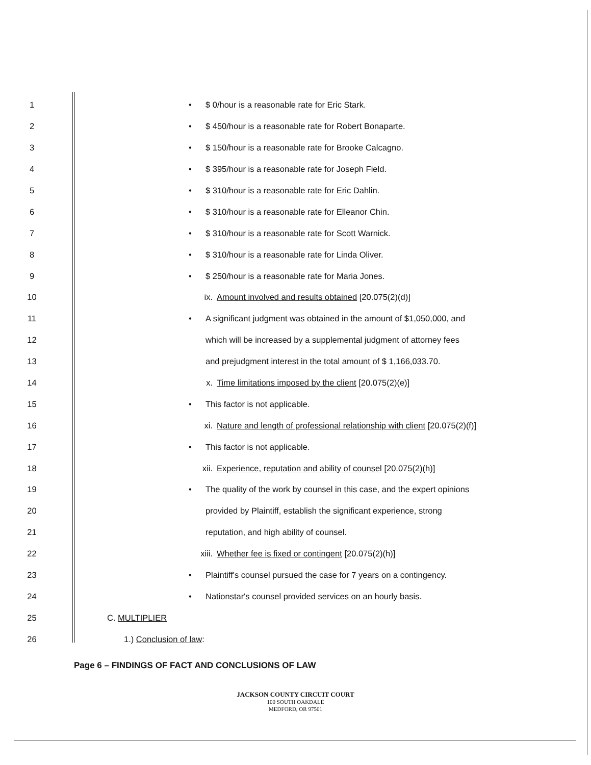1
• $ 0/hour is a reasonable rate for Eric Stark.
2
• $ 450/hour is a reasonable rate for Robert Bonaparte.
3
• $ 150/hour is a reasonable rate for Brooke Calcagno.
4
• $ 395/hour is a reasonable rate for Joseph Field.
5
• $ 310/hour is a reasonable rate for Eric Dahlin.
6
• $ 310/hour is a reasonable rate for Elleanor Chin.
7
• $ 310/hour is a reasonable rate for Scott Warnick.
8
• $ 310/hour is a reasonable rate for Linda Oliver.
9
• $ 250/hour is a reasonable rate for Maria Jones.
10
ix. Amount involved and results obtained [20.075(2)(d)]
11
• A significant judgment was obtained in the amount of $1,050,000, and
12
which will be increased by a supplemental judgment of attorney fees
13
and prejudgment interest in the total amount of $ 1,166,033.70.
14
x. Time limitations imposed by the client [20.075(2)(e)]
15
• This factor is not applicable.
16
xi. Nature and length of professional relationship with client [20.075(2)(f)]
17
• This factor is not applicable.
18
xii. Experience, reputation and ability of counsel [20.075(2)(h)]
19
• The quality of the work by counsel in this case, and the expert opinions
20
provided by Plaintiff, establish the significant experience, strong
21
reputation, and high ability of counsel.
22
xiii. Whether fee is fixed or contingent [20.075(2)(h)]
23
• Plaintiff's counsel pursued the case for 7 years on a contingency.
24
• Nationstar's counsel provided services on an hourly basis.
25 C. MULTIPLIER
26 1.) Conclusion of law:
Page 6 – FINDINGS OF FACT AND CONCLUSIONS OF LAW
JACKSON COUNTY CIRCUIT COURT
100 SOUTH OAKDALE
MEDFORD, OR 97501